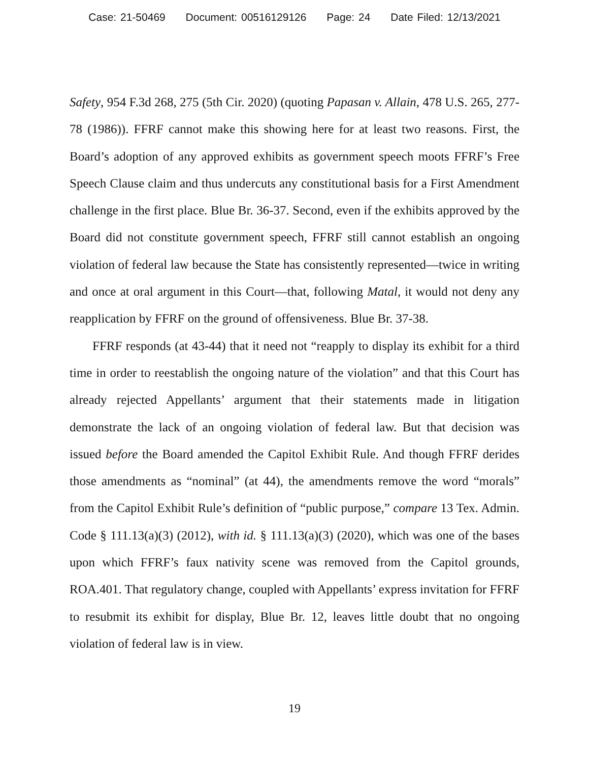Case: 21-50469 Document: 00516129126 Page: 24 Date Filed: 12/13/2021
Safety, 954 F.3d 268, 275 (5th Cir. 2020) (quoting Papasan v. Allain, 478 U.S. 265, 277-78 (1986)). FFRF cannot make this showing here for at least two reasons. First, the Board’s adoption of any approved exhibits as government speech moots FFRF’s Free Speech Clause claim and thus undercuts any constitutional basis for a First Amendment challenge in the first place. Blue Br. 36-37. Second, even if the exhibits approved by the Board did not constitute government speech, FFRF still cannot establish an ongoing violation of federal law because the State has consistently represented—twice in writing and once at oral argument in this Court—that, following Matal, it would not deny any reapplication by FFRF on the ground of offensiveness. Blue Br. 37-38.
FFRF responds (at 43-44) that it need not “reapply to display its exhibit for a third time in order to reestablish the ongoing nature of the violation” and that this Court has already rejected Appellants’ argument that their statements made in litigation demonstrate the lack of an ongoing violation of federal law. But that decision was issued before the Board amended the Capitol Exhibit Rule. And though FFRF derides those amendments as “nominal” (at 44), the amendments remove the word “morals” from the Capitol Exhibit Rule’s definition of “public purpose,” compare 13 Tex. Admin. Code § 111.13(a)(3) (2012), with id. § 111.13(a)(3) (2020), which was one of the bases upon which FFRF’s faux nativity scene was removed from the Capitol grounds, ROA.401. That regulatory change, coupled with Appellants’ express invitation for FFRF to resubmit its exhibit for display, Blue Br. 12, leaves little doubt that no ongoing violation of federal law is in view.
19